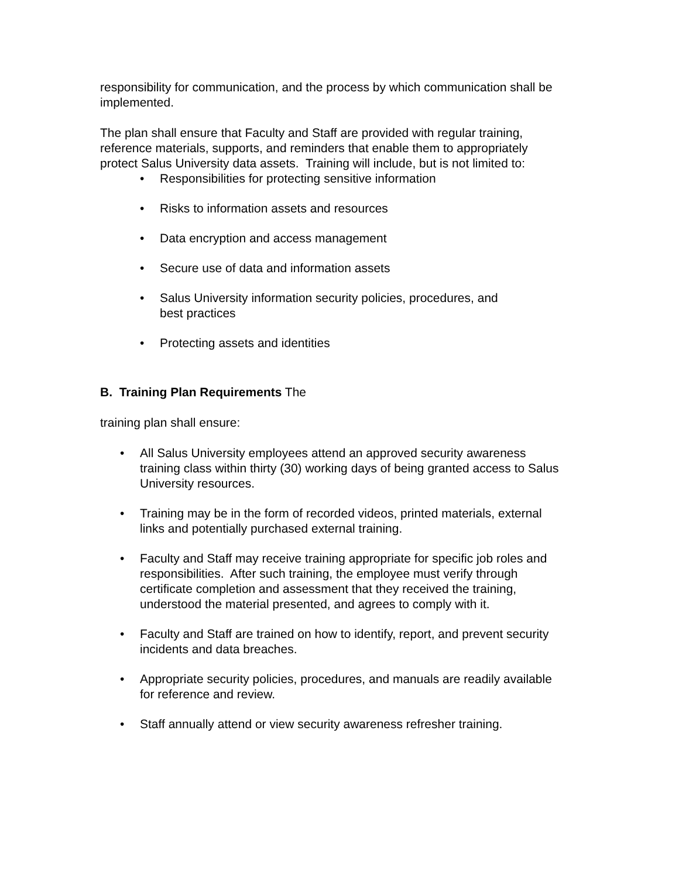responsibility for communication, and the process by which communication shall be implemented.
The plan shall ensure that Faculty and Staff are provided with regular training, reference materials, supports, and reminders that enable them to appropriately protect Salus University data assets. Training will include, but is not limited to:
• Responsibilities for protecting sensitive information
• Risks to information assets and resources
• Data encryption and access management
• Secure use of data and information assets
• Salus University information security policies, procedures, and best practices
• Protecting assets and identities
B. Training Plan Requirements The
training plan shall ensure:
• All Salus University employees attend an approved security awareness training class within thirty (30) working days of being granted access to Salus University resources.
• Training may be in the form of recorded videos, printed materials, external links and potentially purchased external training.
• Faculty and Staff may receive training appropriate for specific job roles and responsibilities. After such training, the employee must verify through certificate completion and assessment that they received the training, understood the material presented, and agrees to comply with it.
• Faculty and Staff are trained on how to identify, report, and prevent security incidents and data breaches.
• Appropriate security policies, procedures, and manuals are readily available for reference and review.
• Staff annually attend or view security awareness refresher training.